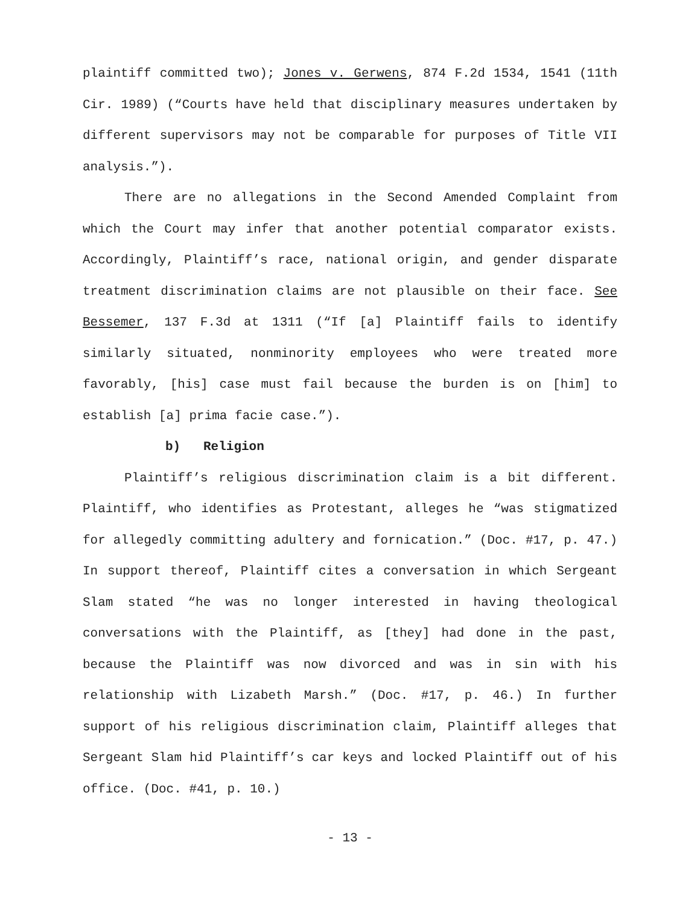plaintiff committed two); Jones v. Gerwens, 874 F.2d 1534, 1541 (11th Cir. 1989) (“Courts have held that disciplinary measures undertaken by different supervisors may not be comparable for purposes of Title VII analysis.”).
There are no allegations in the Second Amended Complaint from which the Court may infer that another potential comparator exists. Accordingly, Plaintiff’s race, national origin, and gender disparate treatment discrimination claims are not plausible on their face. See Bessemer, 137 F.3d at 1311 (“If [a] Plaintiff fails to identify similarly situated, nonminority employees who were treated more favorably, [his] case must fail because the burden is on [him] to establish [a] prima facie case.”).
b) Religion
Plaintiff’s religious discrimination claim is a bit different. Plaintiff, who identifies as Protestant, alleges he “was stigmatized for allegedly committing adultery and fornication.” (Doc. #17, p. 47.) In support thereof, Plaintiff cites a conversation in which Sergeant Slam stated “he was no longer interested in having theological conversations with the Plaintiff, as [they] had done in the past, because the Plaintiff was now divorced and was in sin with his relationship with Lizabeth Marsh.” (Doc. #17, p. 46.) In further support of his religious discrimination claim, Plaintiff alleges that Sergeant Slam hid Plaintiff’s car keys and locked Plaintiff out of his office. (Doc. #41, p. 10.)
- 13 -